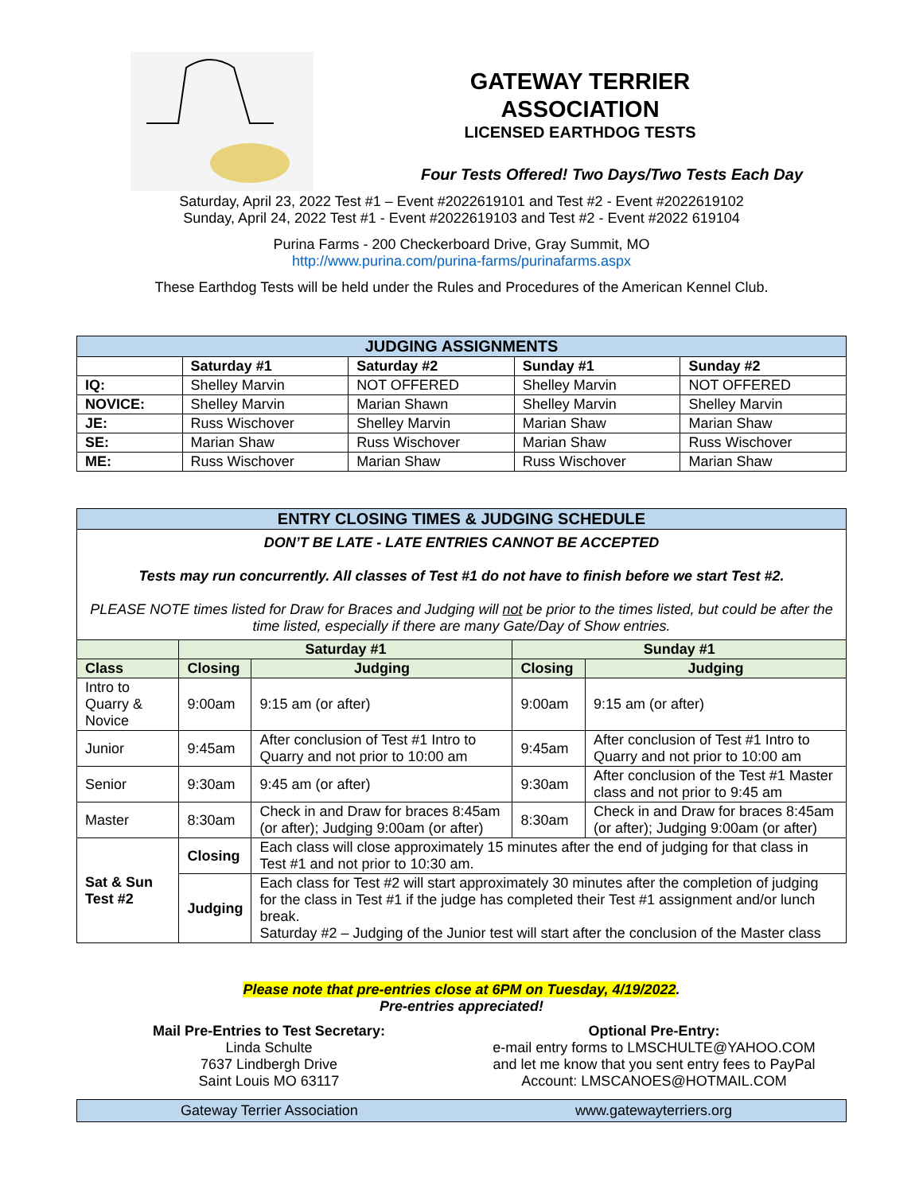GATEWAY TERRIER
ASSOCIATION
LICENSED EARTHDOG TESTS
Four Tests Offered! Two Days/Two Tests Each Day
Saturday, April 23, 2022 Test #1 – Event #2022619101 and Test #2 - Event #2022619102
Sunday, April 24, 2022 Test #1 - Event #2022619103 and Test #2 - Event #2022 619104
Purina Farms - 200 Checkerboard Drive, Gray Summit, MO
http://www.purina.com/purina-farms/purinafarms.aspx
These Earthdog Tests will be held under the Rules and Procedures of the American Kennel Club.
| JUDGING ASSIGNMENTS | | | | |
| --- | --- | --- | --- | --- |
| | Saturday #1 | Saturday #2 | Sunday #1 | Sunday #2 |
| IQ: | Shelley Marvin | NOT OFFERED | Shelley Marvin | NOT OFFERED |
| NOVICE: | Shelley Marvin | Marian Shawn | Shelley Marvin | Shelley Marvin |
| JE: | Russ Wischover | Shelley Marvin | Marian Shaw | Marian Shaw |
| SE: | Marian Shaw | Russ Wischover | Marian Shaw | Russ Wischover |
| ME: | Russ Wischover | Marian Shaw | Russ Wischover | Marian Shaw |
| ENTRY CLOSING TIMES & JUDGING SCHEDULE | | | | |
| --- | --- | --- | --- | --- |
| DON’T BE LATE - LATE ENTRIES CANNOT BE ACCEPTED Tests may run concurrently. All classes of Test #1 do not have to finish before we start Test #2. PLEASE NOTE times listed for Draw for Braces and Judging will not be prior to the times listed, but could be after the time listed, especially if there are many Gate/Day of Show entries. | | | | |
| | Saturday #1 | | Sunday #1 | |
| Class | Closing | Judging | Closing | Judging |
| Intro to Quarry & Novice | 9:00am | 9:15 am (or after) | 9:00am | 9:15 am (or after) |
| Junior | 9:45am | After conclusion of Test #1 Intro to Quarry and not prior to 10:00 am | 9:45am | After conclusion of Test #1 Intro to Quarry and not prior to 10:00 am |
| Senior | 9:30am | 9:45 am (or after) | 9:30am | After conclusion of the Test #1 Master class and not prior to 9:45 am |
| Master | 8:30am | Check in and Draw for braces 8:45am (or after); Judging 9:00am (or after) | 8:30am | Check in and Draw for braces 8:45am (or after); Judging 9:00am (or after) |
| Sat & Sun Test #2 | Closing | Each class will close approximately 15 minutes after the end of judging for that class in Test #1 and not prior to 10:30 am. | | |
| | Judging | Each class for Test #2 will start approximately 30 minutes after the completion of judging for the class in Test #1 if the judge has completed their Test #1 assignment and/or lunch break. Saturday #2 – Judging of the Junior test will start after the conclusion of the Master class | | |
Please note that pre-entries close at 6PM on Tuesday, 4/19/2022.
Pre-entries appreciated!
Mail Pre-Entries to Test Secretary:
Linda Schulte
7637 Lindbergh Drive
Saint Louis MO 63117
Optional Pre-Entry:
e-mail entry forms to LMSCHULTE@YAHOO.COM
and let me know that you sent entry fees to PayPal
Account: LMSCANOES@HOTMAIL.COM
Gateway Terrier Association www.gatewayterriers.org